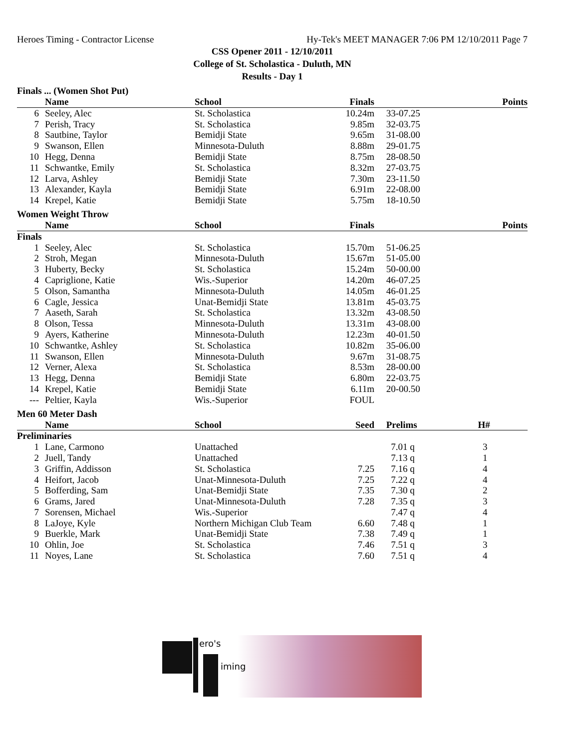Heroes Timing - Contractor License Hy-Tek's MEET MANAGER 7:06 PM 12/10/2011 Page 7
CSS Opener 2011 - 12/10/2011
College of St. Scholastica - Duluth, MN
Results - Day 1
Finals ... (Women Shot Put)
| | Name | School | Finals | | Points |
| --- | --- | --- | --- | --- | --- |
| 6 | Seeley, Alec | St. Scholastica | 10.24m | 33-07.25 | |
| 7 | Perish, Tracy | St. Scholastica | 9.85m | 32-03.75 | |
| 8 | Sautbine, Taylor | Bemidji State | 9.65m | 31-08.00 | |
| 9 | Swanson, Ellen | Minnesota-Duluth | 8.88m | 29-01.75 | |
| 10 | Hegg, Denna | Bemidji State | 8.75m | 28-08.50 | |
| 11 | Schwantke, Emily | St. Scholastica | 8.32m | 27-03.75 | |
| 12 | Larva, Ashley | Bemidji State | 7.30m | 23-11.50 | |
| 13 | Alexander, Kayla | Bemidji State | 6.91m | 22-08.00 | |
| 14 | Krepel, Katie | Bemidji State | 5.75m | 18-10.50 | |
Women Weight Throw
| | Name | School | Finals | | Points |
| --- | --- | --- | --- | --- | --- |
| Finals | | | | | |
| 1 | Seeley, Alec | St. Scholastica | 15.70m | 51-06.25 | |
| 2 | Stroh, Megan | Minnesota-Duluth | 15.67m | 51-05.00 | |
| 3 | Huberty, Becky | St. Scholastica | 15.24m | 50-00.00 | |
| 4 | Capriglione, Katie | Wis.-Superior | 14.20m | 46-07.25 | |
| 5 | Olson, Samantha | Minnesota-Duluth | 14.05m | 46-01.25 | |
| 6 | Cagle, Jessica | Unat-Bemidji State | 13.81m | 45-03.75 | |
| 7 | Aaseth, Sarah | St. Scholastica | 13.32m | 43-08.50 | |
| 8 | Olson, Tessa | Minnesota-Duluth | 13.31m | 43-08.00 | |
| 9 | Ayers, Katherine | Minnesota-Duluth | 12.23m | 40-01.50 | |
| 10 | Schwantke, Ashley | St. Scholastica | 10.82m | 35-06.00 | |
| 11 | Swanson, Ellen | Minnesota-Duluth | 9.67m | 31-08.75 | |
| 12 | Verner, Alexa | St. Scholastica | 8.53m | 28-00.00 | |
| 13 | Hegg, Denna | Bemidji State | 6.80m | 22-03.75 | |
| 14 | Krepel, Katie | Bemidji State | 6.11m | 20-00.50 | |
| --- | Peltier, Kayla | Wis.-Superior | FOUL | | |
Men 60 Meter Dash
| | Name | School | Seed | Prelims | H# |
| --- | --- | --- | --- | --- | --- |
| Preliminaries | | | | | |
| 1 | Lane, Carmono | Unattached | | 7.01 q | 3 |
| 2 | Juell, Tandy | Unattached | | 7.13 q | 1 |
| 3 | Griffin, Addisson | St. Scholastica | 7.25 | 7.16 q | 4 |
| 4 | Heifort, Jacob | Unat-Minnesota-Duluth | 7.25 | 7.22 q | 4 |
| 5 | Bofferding, Sam | Unat-Bemidji State | 7.35 | 7.30 q | 2 |
| 6 | Grams, Jared | Unat-Minnesota-Duluth | 7.28 | 7.35 q | 3 |
| 7 | Sorensen, Michael | Wis.-Superior | | 7.47 q | 4 |
| 8 | LaJoye, Kyle | Northern Michigan Club Team | 6.60 | 7.48 q | 1 |
| 9 | Buerkle, Mark | Unat-Bemidji State | 7.38 | 7.49 q | 1 |
| 10 | Ohlin, Joe | St. Scholastica | 7.46 | 7.51 q | 3 |
| 11 | Noyes, Lane | St. Scholastica | 7.60 | 7.51 q | 4 |
ero's
iming